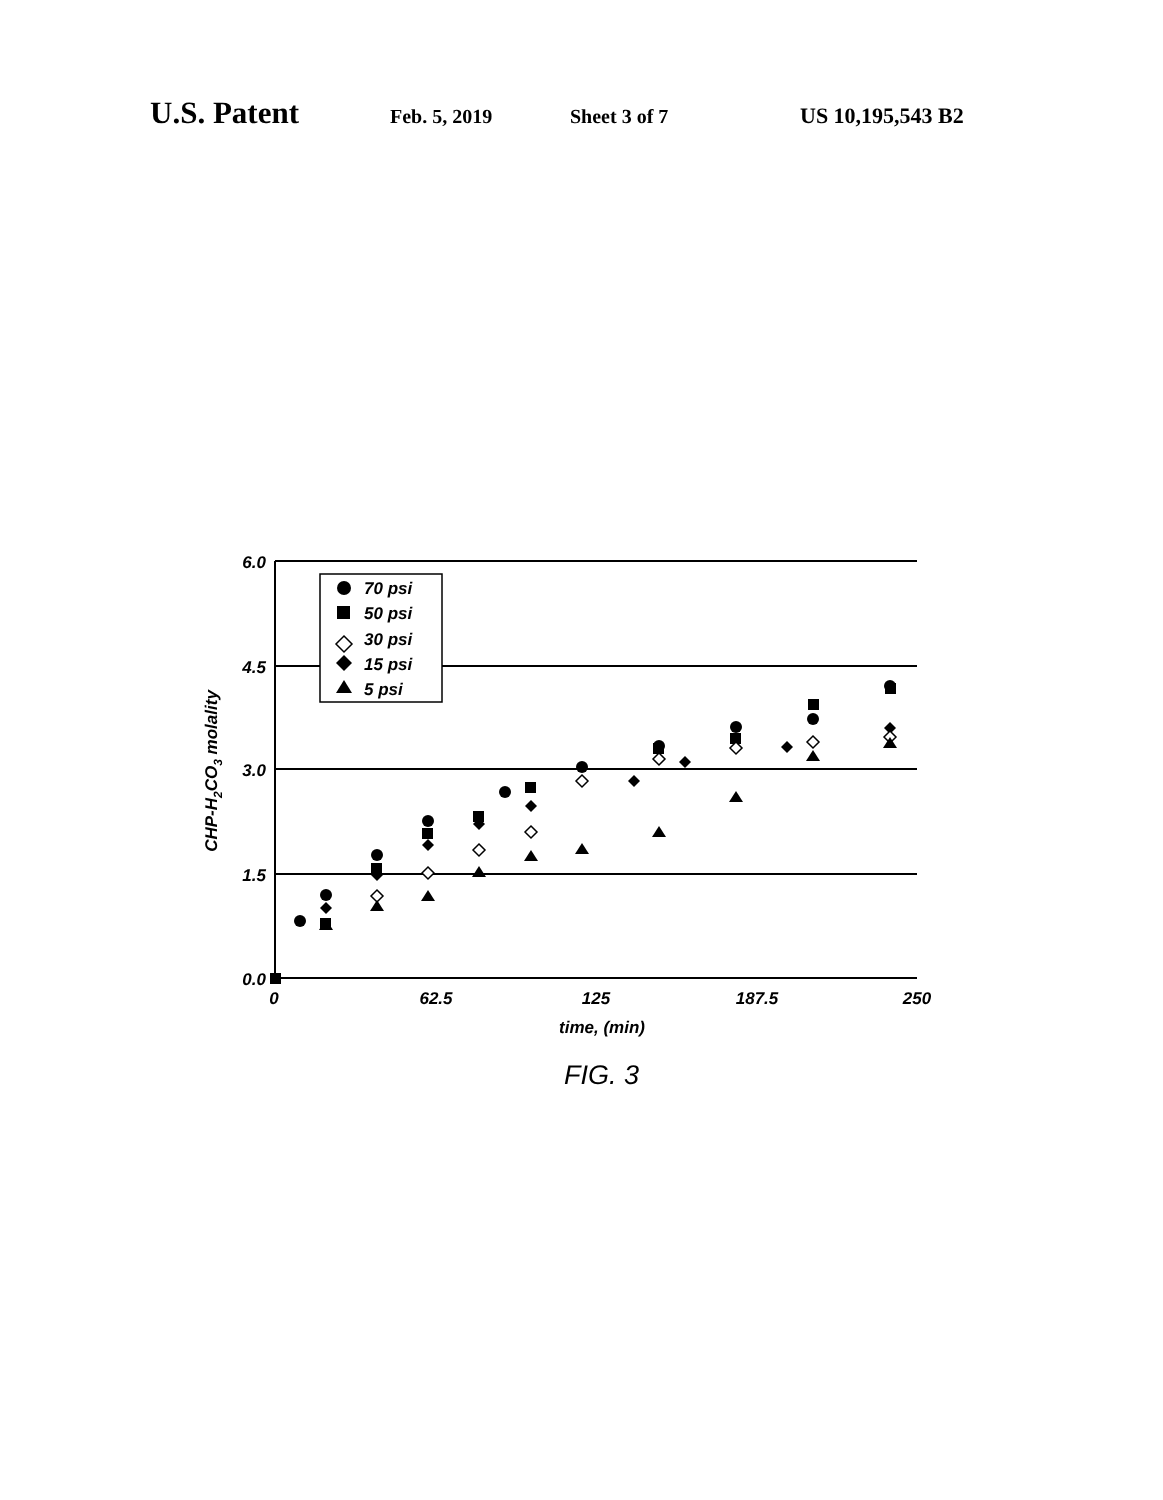U.S. Patent Feb. 5, 2019 Sheet 3 of 7 US 10,195,543 B2
6.0
4.5
3.0
1.5
0.0
0
62.5
125
187.5
250
time, (min)
CHP-H2CO3 molality
70 psi
50 psi
30 psi
15 psi
5 psi
FIG. 3